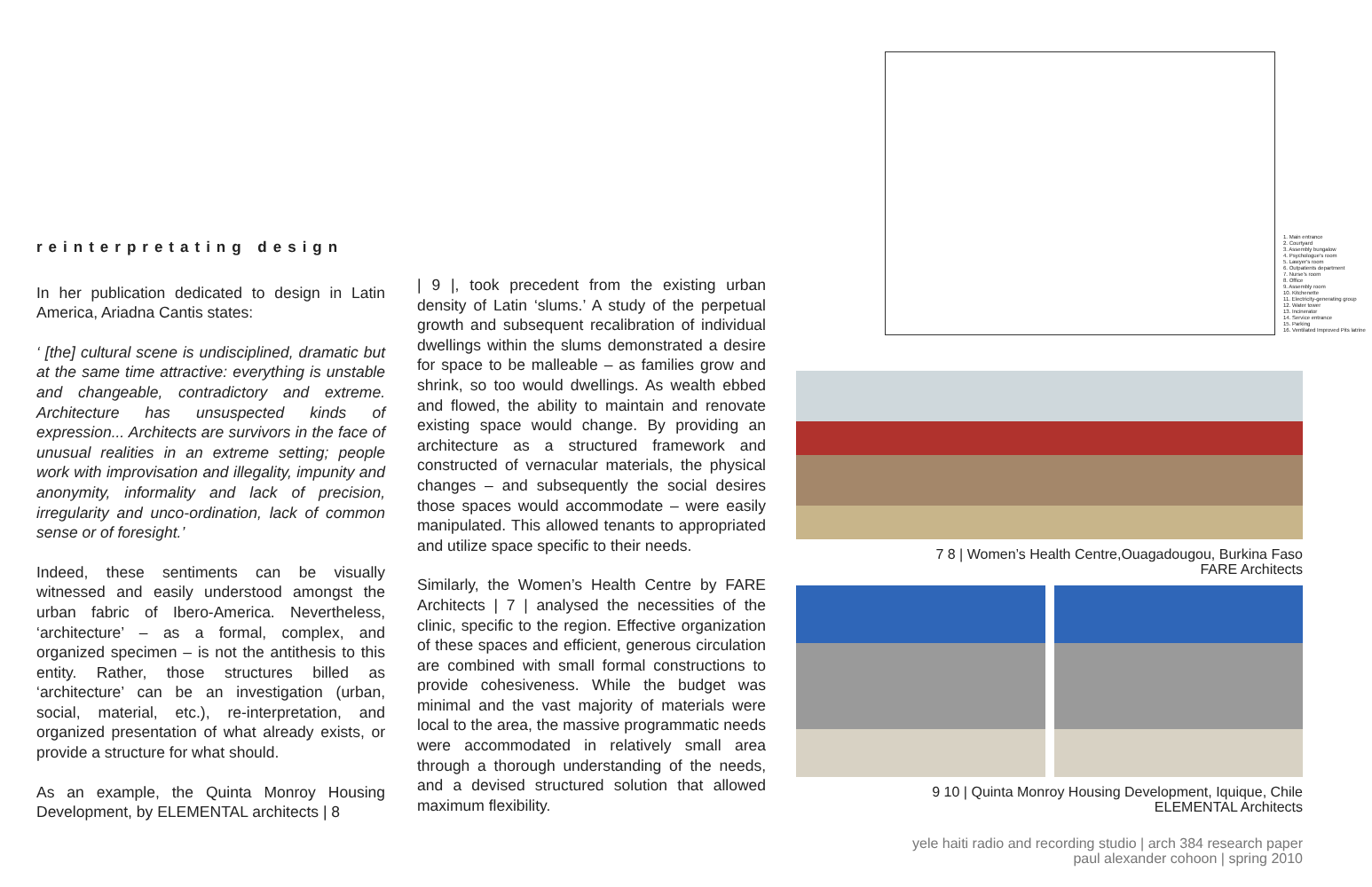reinterpretating design
In her publication dedicated to design in Latin America, Ariadna Cantis states:
‘ [the] cultural scene is undisciplined, dramatic but at the same time attractive: everything is unstable and changeable, contradictory and extreme. Architecture has unsuspected kinds of expression... Architects are survivors in the face of unusual realities in an extreme setting; people work with improvisation and illegality, impunity and anonymity, informality and lack of precision, irregularity and unco-ordination, lack of common sense or of foresight.’
Indeed, these sentiments can be visually witnessed and easily understood amongst the urban fabric of Ibero-America. Nevertheless, ‘architecture’ – as a formal, complex, and organized specimen – is not the antithesis to this entity. Rather, those structures billed as ‘architecture’ can be an investigation (urban, social, material, etc.), re-interpretation, and organized presentation of what already exists, or provide a structure for what should.
As an example, the Quinta Monroy Housing Development, by ELEMENTAL architects | 8
| 9 |, took precedent from the existing urban density of Latin ‘slums.’ A study of the perpetual growth and subsequent recalibration of individual dwellings within the slums demonstrated a desire for space to be malleable – as families grow and shrink, so too would dwellings. As wealth ebbed and flowed, the ability to maintain and renovate existing space would change. By providing an architecture as a structured framework and constructed of vernacular materials, the physical changes – and subsequently the social desires those spaces would accommodate – were easily manipulated. This allowed tenants to appropriated and utilize space specific to their needs.
Similarly, the Women’s Health Centre by FARE Architects | 7 | analysed the necessities of the clinic, specific to the region. Effective organization of these spaces and efficient, generous circulation are combined with small formal constructions to provide cohesiveness. While the budget was minimal and the vast majority of materials were local to the area, the massive programmatic needs were accommodated in relatively small area through a thorough understanding of the needs, and a devised structured solution that allowed maximum flexibility.
1. Main entrance
2. Courtyard
3. Assembly bungalow
4. Psychologue's room
5. Lawyer's room
6. Outpatients department
7. Nurse's room
8. Office
9. Assembly room
10. Kitchenette
11. Electricity-generating group
12. Water tower
13. Incinerator
14. Service entrance
15. Parking
16. Ventilated Improved Pits latrine
7 8 | Women’s Health Centre,Ouagadougou, Burkina Faso
FARE Architects
9 10 | Quinta Monroy Housing Development, Iquique, Chile
ELEMENTAL Architects
yele haiti radio and recording studio | arch 384 research paper
paul alexander cohoon | spring 2010